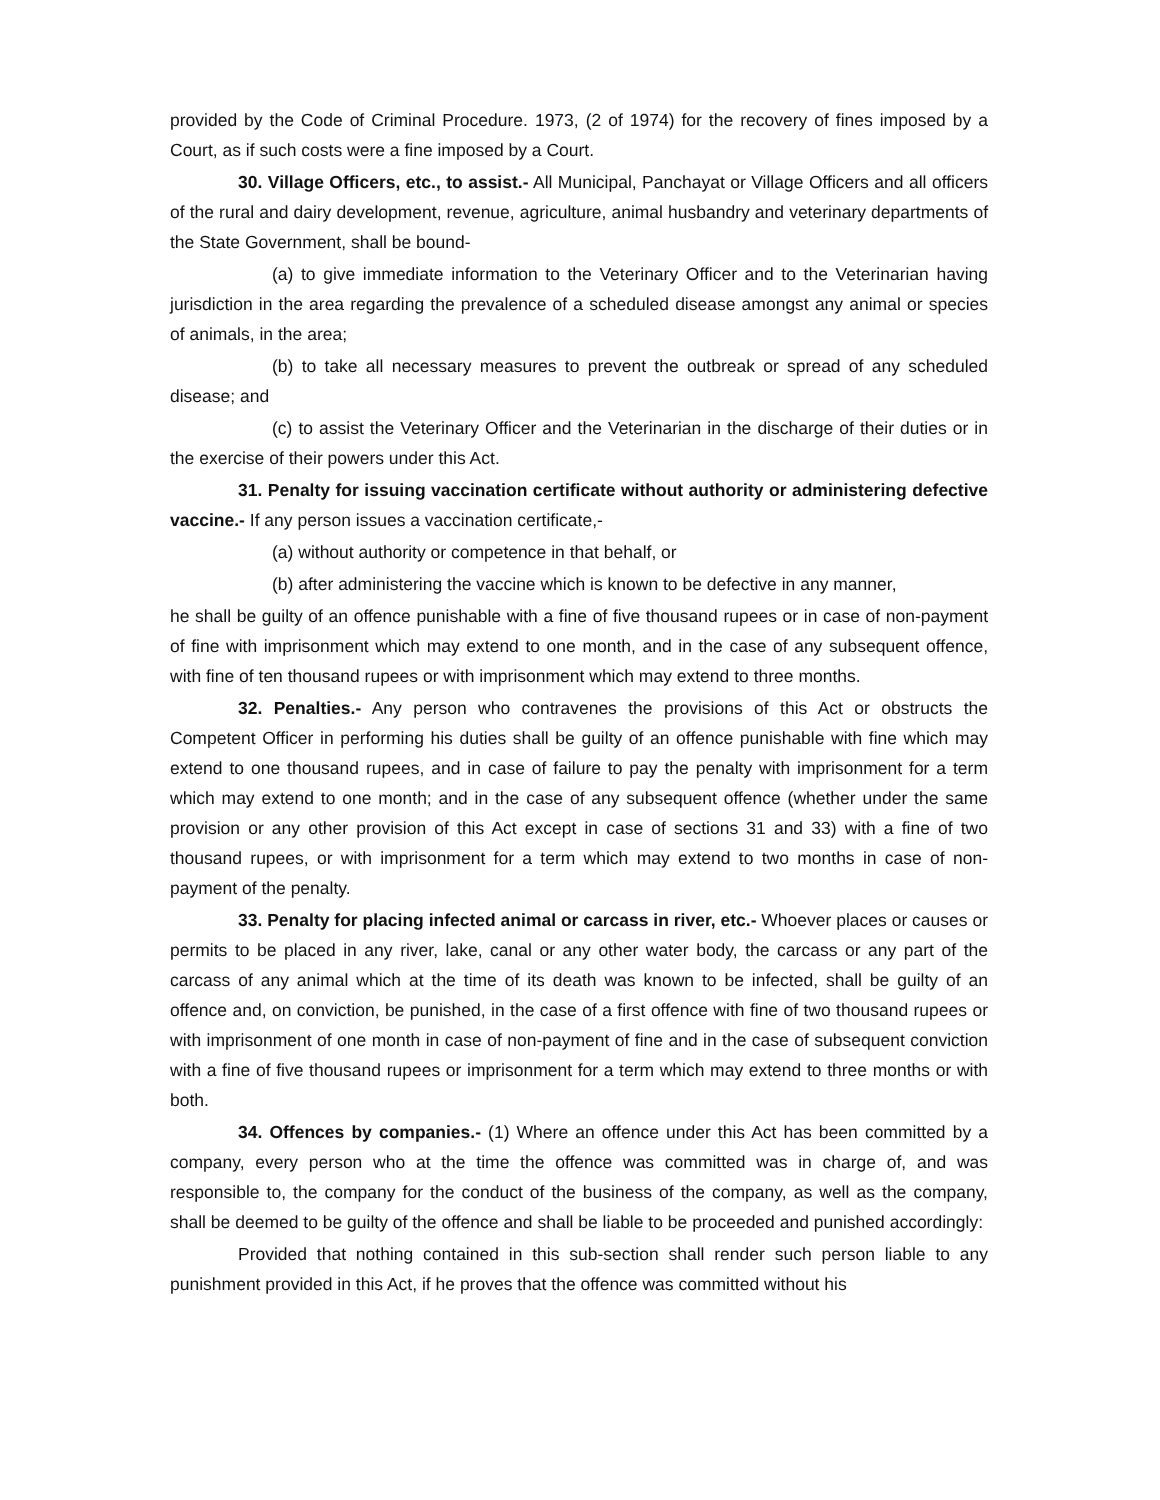provided by the Code of Criminal Procedure. 1973, (2 of 1974) for the recovery of fines imposed by a Court, as if such costs were a fine imposed by a Court.
30. Village Officers, etc., to assist.- All Municipal, Panchayat or Village Officers and all officers of the rural and dairy development, revenue, agriculture, animal husbandry and veterinary departments of the State Government, shall be bound-
(a) to give immediate information to the Veterinary Officer and to the Veterinarian having jurisdiction in the area regarding the prevalence of a scheduled disease amongst any animal or species of animals, in the area;
(b) to take all necessary measures to prevent the outbreak or spread of any scheduled disease; and
(c) to assist the Veterinary Officer and the Veterinarian in the discharge of their duties or in the exercise of their powers under this Act.
31. Penalty for issuing vaccination certificate without authority or administering defective vaccine.- If any person issues a vaccination certificate,-
(a) without authority or competence in that behalf, or
(b) after administering the vaccine which is known to be defective in any manner,
he shall be guilty of an offence punishable with a fine of five thousand rupees or in case of non-payment of fine with imprisonment which may extend to one month, and in the case of any subsequent offence, with fine of ten thousand rupees or with imprisonment which may extend to three months.
32. Penalties.- Any person who contravenes the provisions of this Act or obstructs the Competent Officer in performing his duties shall be guilty of an offence punishable with fine which may extend to one thousand rupees, and in case of failure to pay the penalty with imprisonment for a term which may extend to one month; and in the case of any subsequent offence (whether under the same provision or any other provision of this Act except in case of sections 31 and 33) with a fine of two thousand rupees, or with imprisonment for a term which may extend to two months in case of non-payment of the penalty.
33. Penalty for placing infected animal or carcass in river, etc.- Whoever places or causes or permits to be placed in any river, lake, canal or any other water body, the carcass or any part of the carcass of any animal which at the time of its death was known to be infected, shall be guilty of an offence and, on conviction, be punished, in the case of a first offence with fine of two thousand rupees or with imprisonment of one month in case of non-payment of fine and in the case of subsequent conviction with a fine of five thousand rupees or imprisonment for a term which may extend to three months or with both.
34. Offences by companies.- (1) Where an offence under this Act has been committed by a company, every person who at the time the offence was committed was in charge of, and was responsible to, the company for the conduct of the business of the company, as well as the company, shall be deemed to be guilty of the offence and shall be liable to be proceeded and punished accordingly:
Provided that nothing contained in this sub-section shall render such person liable to any punishment provided in this Act, if he proves that the offence was committed without his